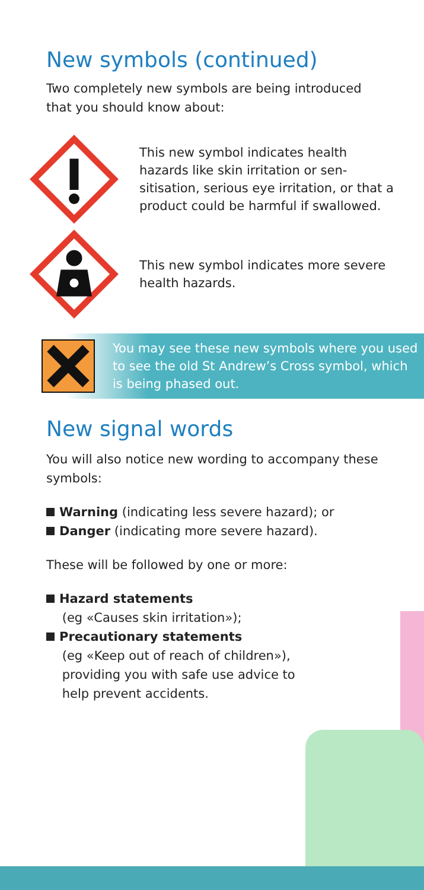New symbols (continued)
Two completely new symbols are being intro­duced that you should know about:
This new symbol indicates health hazards like skin irritation or sen­sitisation, serious eye irritation, or that a product could be harm­ful if swallowed.
This new symbol indicates more severe health hazards.
You may see these new symbols where you used to see the old St Andrew’s Cross symbol, which is being phased out.
New signal words
You will also notice new wording to accompa­ny these symbols:
Warning (indicating less severe hazard); or
Danger (indicating more severe hazard).
These will be followed by one or more:
Hazard statements
(eg «Causes skin irritation»);
Precautionary statements
(eg «Keep out of reach of children»),
providing you with safe use advice to
help prevent accidents.